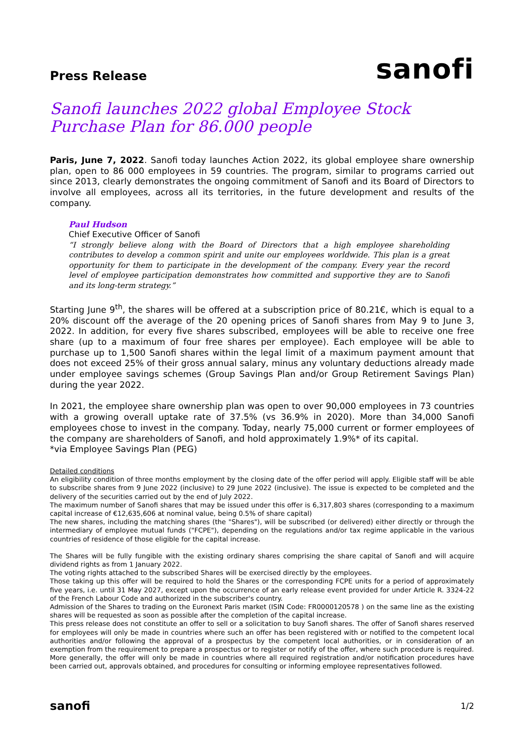Press Release
sanofi
Sanofi launches 2022 global Employee Stock Purchase Plan for 86.000 people
Paris, June 7, 2022. Sanofi today launches Action 2022, its global employee share ownership plan, open to 86 000 employees in 59 countries. The program, similar to programs carried out since 2013, clearly demonstrates the ongoing commitment of Sanofi and its Board of Directors to involve all employees, across all its territories, in the future development and results of the company.
Paul Hudson
Chief Executive Officer of Sanofi
“I strongly believe along with the Board of Directors that a high employee shareholding contributes to develop a common spirit and unite our employees worldwide. This plan is a great opportunity for them to participate in the development of the company. Every year the record level of employee participation demonstrates how committed and supportive they are to Sanofi and its long-term strategy.”
Starting June 9<sup>th</sup>, the shares will be offered at a subscription price of 80.21€, which is equal to a 20% discount off the average of the 20 opening prices of Sanofi shares from May 9 to June 3, 2022. In addition, for every five shares subscribed, employees will be able to receive one free share (up to a maximum of four free shares per employee). Each employee will be able to purchase up to 1,500 Sanofi shares within the legal limit of a maximum payment amount that does not exceed 25% of their gross annual salary, minus any voluntary deductions already made under employee savings schemes (Group Savings Plan and/or Group Retirement Savings Plan) during the year 2022.
In 2021, the employee share ownership plan was open to over 90,000 employees in 73 countries with a growing overall uptake rate of 37.5% (vs 36.9% in 2020). More than 34,000 Sanofi employees chose to invest in the company. Today, nearly 75,000 current or former employees of the company are shareholders of Sanofi, and hold approximately 1.9%* of its capital.
*via Employee Savings Plan (PEG)
Detailed conditions
An eligibility condition of three months employment by the closing date of the offer period will apply. Eligible staff will be able to subscribe shares from 9 June 2022 (inclusive) to 29 June 2022 (inclusive). The issue is expected to be completed and the delivery of the securities carried out by the end of July 2022.
The maximum number of Sanofi shares that may be issued under this offer is 6,317,803 shares (corresponding to a maximum capital increase of €12,635,606 at nominal value, being 0.5% of share capital)
The new shares, including the matching shares (the "Shares"), will be subscribed (or delivered) either directly or through the intermediary of employee mutual funds ("FCPE"), depending on the regulations and/or tax regime applicable in the various countries of residence of those eligible for the capital increase.
The Shares will be fully fungible with the existing ordinary shares comprising the share capital of Sanofi and will acquire dividend rights as from 1 January 2022.
The voting rights attached to the subscribed Shares will be exercised directly by the employees.
Those taking up this offer will be required to hold the Shares or the corresponding FCPE units for a period of approximately five years, i.e. until 31 May 2027, except upon the occurrence of an early release event provided for under Article R. 3324-22 of the French Labour Code and authorized in the subscriber's country.
Admission of the Shares to trading on the Euronext Paris market (ISIN Code: FR0000120578 ) on the same line as the existing shares will be requested as soon as possible after the completion of the capital increase.
This press release does not constitute an offer to sell or a solicitation to buy Sanofi shares. The offer of Sanofi shares reserved for employees will only be made in countries where such an offer has been registered with or notified to the competent local authorities and/or following the approval of a prospectus by the competent local authorities, or in consideration of an exemption from the requirement to prepare a prospectus or to register or notify of the offer, where such procedure is required.
More generally, the offer will only be made in countries where all required registration and/or notification procedures have been carried out, approvals obtained, and procedures for consulting or informing employee representatives followed.
sanofi
1/2